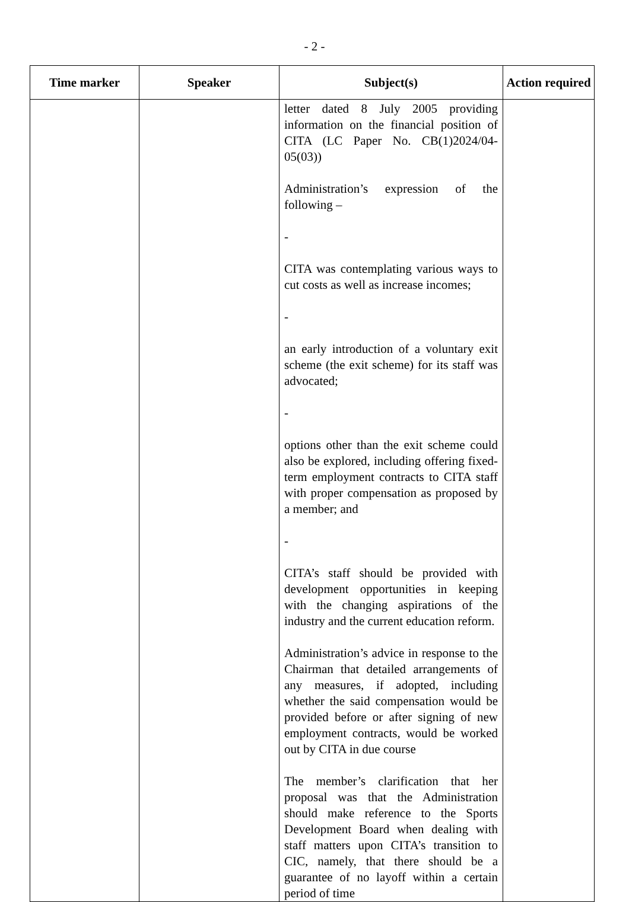- 2 -
| Time marker | Speaker | Subject(s) | Action required |
| --- | --- | --- | --- |
| | | letter dated 8 July 2005 providing information on the financial position of CITA (LC Paper No. CB(1)2024/04-05(03)) Administration’s expression of the following – - CITA was contemplating various ways to cut costs as well as increase incomes; - an early introduction of a voluntary exit scheme (the exit scheme) for its staff was advocated; - options other than the exit scheme could also be explored, including offering fixed-term employment contracts to CITA staff with proper compensation as proposed by a member; and - CITA’s staff should be provided with development opportunities in keeping with the changing aspirations of the industry and the current education reform. Administration’s advice in response to the Chairman that detailed arrangements of any measures, if adopted, including whether the said compensation would be provided before or after signing of new employment contracts, would be worked out by CITA in due course The member’s clarification that her proposal was that the Administration should make reference to the Sports Development Board when dealing with staff matters upon CITA’s transition to CIC, namely, that there should be a guarantee of no layoff within a certain period of time | |